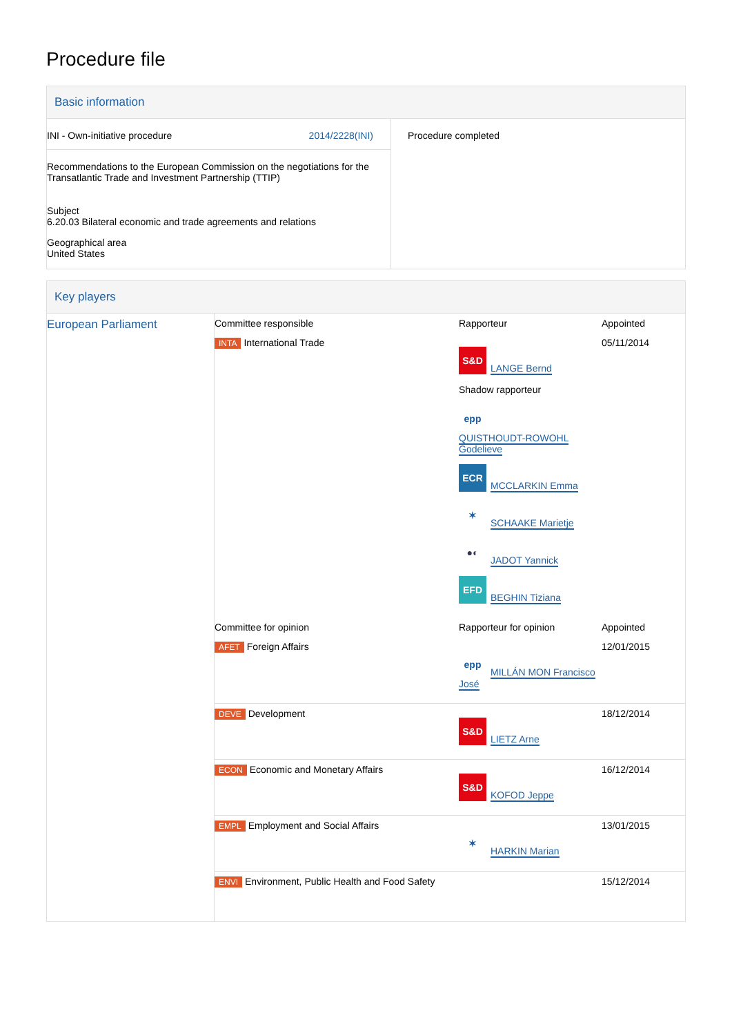Procedure file
Basic information
| INI - Own-initiative procedure 2014/2228(INI) Recommendations to the European Commission on the negotiations for the Transatlantic Trade and Investment Partnership (TTIP) Subject 6.20.03 Bilateral economic and trade agreements and relations Geographical area United States | Procedure completed |
Key players
| European Parliament | Committee responsible | Rapporteur | Appointed |
| | INTA International Trade | S&D LANGE Bernd Shadow rapporteur epp QUISTHOUDT-ROWOHL Godelieve ECR MCCLARKIN Emma ✶ SCHAAKE Marietje ●◐ JADOT Yannick EFD BEGHIN Tiziana | 05/11/2014 |
| | Committee for opinion | Rapporteur for opinion | Appointed |
| | AFET Foreign Affairs | epp MILLÁN MON Francisco José | 12/01/2015 |
| | DEVE Development | S&D LIETZ Arne | 18/12/2014 |
| | ECON Economic and Monetary Affairs | S&D KOFOD Jeppe | 16/12/2014 |
| | EMPL Employment and Social Affairs | ✶ HARKIN Marian | 13/01/2015 |
| | ENVI Environment, Public Health and Food Safety | | 15/12/2014 |